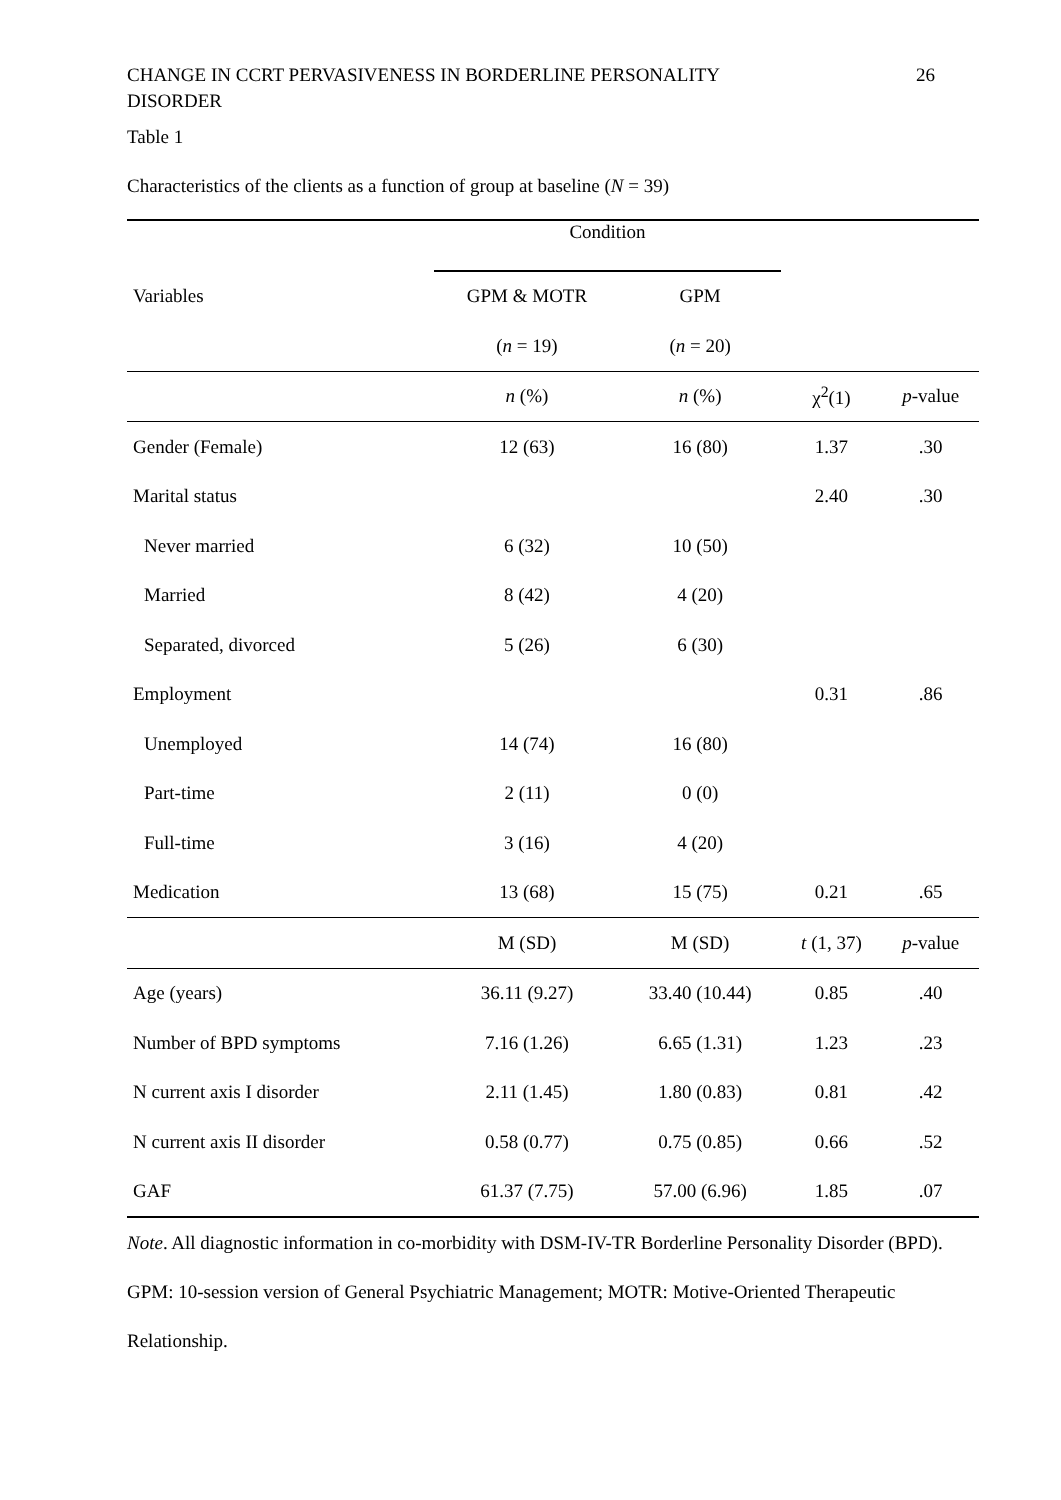CHANGE IN CCRT PERVASIVENESS IN BORDERLINE PERSONALITY
DISORDER 26
Table 1
Characteristics of the clients as a function of group at baseline (N = 39)
| | Condition | | | |
| --- | --- | --- | --- | --- |
| Variables | GPM & MOTR | GPM | | |
| | ( n = 19) | ( n = 20) | | |
| | n (%) | n (%) | χ<sup>2</sup>(1) | p -value |
| Gender (Female) | 12 (63) | 16 (80) | 1.37 | .30 |
| Marital status | | | 2.40 | .30 |
| Never married | 6 (32) | 10 (50) | | |
| Married | 8 (42) | 4 (20) | | |
| Separated, divorced | 5 (26) | 6 (30) | | |
| Employment | | | 0.31 | .86 |
| Unemployed | 14 (74) | 16 (80) | | |
| Part-time | 2 (11) | 0 (0) | | |
| Full-time | 3 (16) | 4 (20) | | |
| Medication | 13 (68) | 15 (75) | 0.21 | .65 |
| | M (SD) | M (SD) | t (1, 37) | p -value |
| Age (years) | 36.11 (9.27) | 33.40 (10.44) | 0.85 | .40 |
| Number of BPD symptoms | 7.16 (1.26) | 6.65 (1.31) | 1.23 | .23 |
| N current axis I disorder | 2.11 (1.45) | 1.80 (0.83) | 0.81 | .42 |
| N current axis II disorder | 0.58 (0.77) | 0.75 (0.85) | 0.66 | .52 |
| GAF | 61.37 (7.75) | 57.00 (6.96) | 1.85 | .07 |
Note. All diagnostic information in co-morbidity with DSM-IV-TR Borderline Personality Disorder (BPD). GPM: 10-session version of General Psychiatric Management; MOTR: Motive-Oriented Therapeutic Relationship.